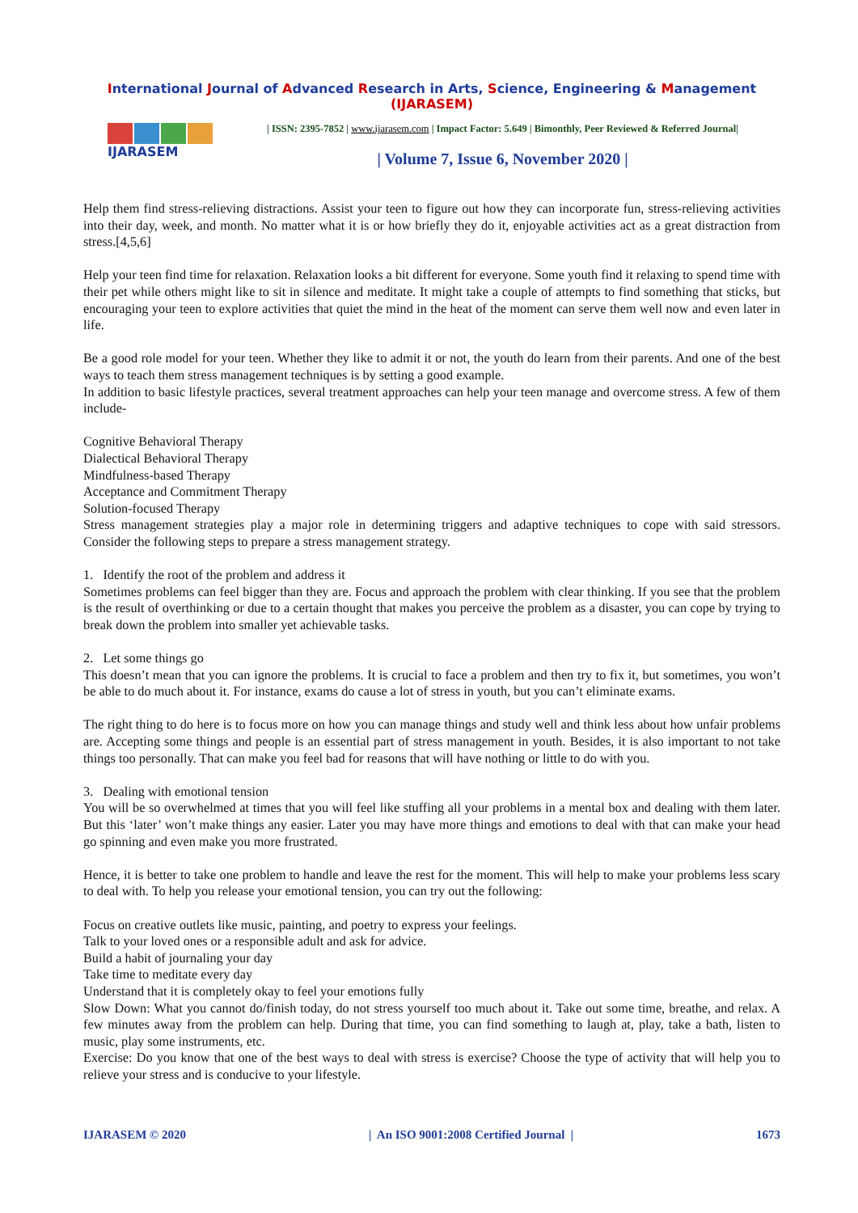International Journal of Advanced Research in Arts, Science, Engineering & Management (IJARASEM)
IJARASEM
| ISSN: 2395-7852 | www.ijarasem.com | Impact Factor: 5.649 | Bimonthly, Peer Reviewed & Referred Journal|
| Volume 7, Issue 6, November 2020 |
Help them find stress-relieving distractions. Assist your teen to figure out how they can incorporate fun, stress-relieving activities into their day, week, and month. No matter what it is or how briefly they do it, enjoyable activities act as a great distraction from stress.[4,5,6]
Help your teen find time for relaxation. Relaxation looks a bit different for everyone. Some youth find it relaxing to spend time with their pet while others might like to sit in silence and meditate. It might take a couple of attempts to find something that sticks, but encouraging your teen to explore activities that quiet the mind in the heat of the moment can serve them well now and even later in life.
Be a good role model for your teen. Whether they like to admit it or not, the youth do learn from their parents. And one of the best ways to teach them stress management techniques is by setting a good example.
In addition to basic lifestyle practices, several treatment approaches can help your teen manage and overcome stress. A few of them include-
Cognitive Behavioral Therapy
Dialectical Behavioral Therapy
Mindfulness-based Therapy
Acceptance and Commitment Therapy
Solution-focused Therapy
Stress management strategies play a major role in determining triggers and adaptive techniques to cope with said stressors. Consider the following steps to prepare a stress management strategy.
1. Identify the root of the problem and address it
Sometimes problems can feel bigger than they are. Focus and approach the problem with clear thinking. If you see that the problem is the result of overthinking or due to a certain thought that makes you perceive the problem as a disaster, you can cope by trying to break down the problem into smaller yet achievable tasks.
2. Let some things go
This doesn’t mean that you can ignore the problems. It is crucial to face a problem and then try to fix it, but sometimes, you won’t be able to do much about it. For instance, exams do cause a lot of stress in youth, but you can’t eliminate exams.
The right thing to do here is to focus more on how you can manage things and study well and think less about how unfair problems are. Accepting some things and people is an essential part of stress management in youth. Besides, it is also important to not take things too personally. That can make you feel bad for reasons that will have nothing or little to do with you.
3. Dealing with emotional tension
You will be so overwhelmed at times that you will feel like stuffing all your problems in a mental box and dealing with them later. But this ‘later’ won’t make things any easier. Later you may have more things and emotions to deal with that can make your head go spinning and even make you more frustrated.
Hence, it is better to take one problem to handle and leave the rest for the moment. This will help to make your problems less scary to deal with. To help you release your emotional tension, you can try out the following:
Focus on creative outlets like music, painting, and poetry to express your feelings.
Talk to your loved ones or a responsible adult and ask for advice.
Build a habit of journaling your day
Take time to meditate every day
Understand that it is completely okay to feel your emotions fully
Slow Down: What you cannot do/finish today, do not stress yourself too much about it. Take out some time, breathe, and relax. A few minutes away from the problem can help. During that time, you can find something to laugh at, play, take a bath, listen to music, play some instruments, etc.
Exercise: Do you know that one of the best ways to deal with stress is exercise? Choose the type of activity that will help you to relieve your stress and is conducive to your lifestyle.
IJARASEM © 2020 | An ISO 9001:2008 Certified Journal | 1673